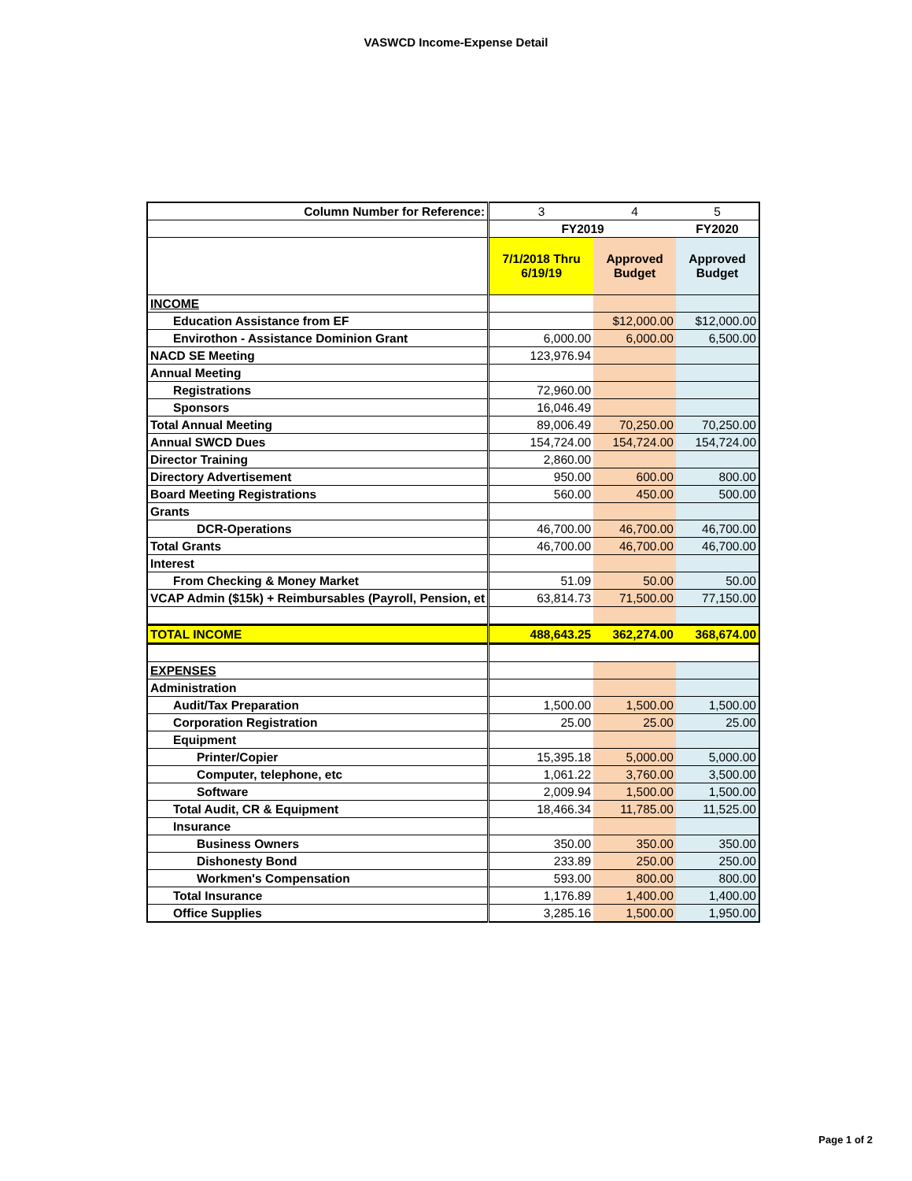VASWCD Income-Expense Detail
| Column Number for Reference: | 3 | 4 | 5 |
| | FY2019 | | FY2020 |
| | 7/1/2018 Thru 6/19/19 | Approved Budget | Approved Budget |
| INCOME | | | |
| Education Assistance from EF | | $12,000.00 | $12,000.00 |
| Envirothon - Assistance Dominion Grant | 6,000.00 | 6,000.00 | 6,500.00 |
| NACD SE Meeting | 123,976.94 | | |
| Annual Meeting | | | |
| Registrations | 72,960.00 | | |
| Sponsors | 16,046.49 | | |
| Total Annual Meeting | 89,006.49 | 70,250.00 | 70,250.00 |
| Annual SWCD Dues | 154,724.00 | 154,724.00 | 154,724.00 |
| Director Training | 2,860.00 | | |
| Directory Advertisement | 950.00 | 600.00 | 800.00 |
| Board Meeting Registrations | 560.00 | 450.00 | 500.00 |
| Grants | | | |
| DCR-Operations | 46,700.00 | 46,700.00 | 46,700.00 |
| Total Grants | 46,700.00 | 46,700.00 | 46,700.00 |
| Interest | | | |
| From Checking & Money Market | 51.09 | 50.00 | 50.00 |
| VCAP Admin ($15k) + Reimbursables (Payroll, Pension, et | 63,814.73 | 71,500.00 | 77,150.00 |
| TOTAL INCOME | 488,643.25 | 362,274.00 | 368,674.00 |
| EXPENSES | | | |
| Administration | | | |
| Audit/Tax Preparation | 1,500.00 | 1,500.00 | 1,500.00 |
| Corporation Registration | 25.00 | 25.00 | 25.00 |
| Equipment | | | |
| Printer/Copier | 15,395.18 | 5,000.00 | 5,000.00 |
| Computer, telephone, etc | 1,061.22 | 3,760.00 | 3,500.00 |
| Software | 2,009.94 | 1,500.00 | 1,500.00 |
| Total Audit, CR & Equipment | 18,466.34 | 11,785.00 | 11,525.00 |
| Insurance | | | |
| Business Owners | 350.00 | 350.00 | 350.00 |
| Dishonesty Bond | 233.89 | 250.00 | 250.00 |
| Workmen's Compensation | 593.00 | 800.00 | 800.00 |
| Total Insurance | 1,176.89 | 1,400.00 | 1,400.00 |
| Office Supplies | 3,285.16 | 1,500.00 | 1,950.00 |
Page 1 of 2